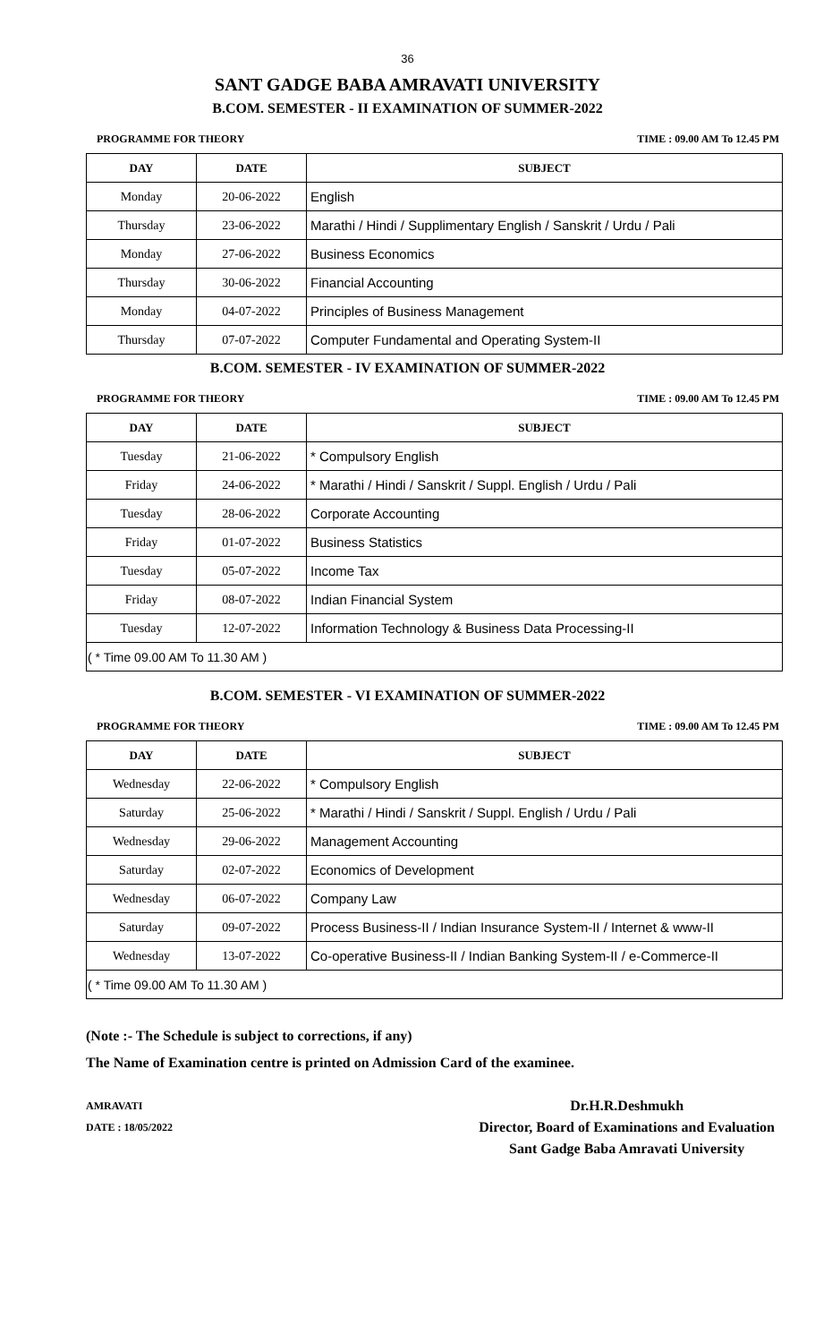36
SANT GADGE BABA AMRAVATI UNIVERSITY
B.COM. SEMESTER - II EXAMINATION OF SUMMER-2022
PROGRAMME FOR THEORY TIME : 09.00 AM To 12.45 PM
| DAY | DATE | SUBJECT |
| --- | --- | --- |
| Monday | 20-06-2022 | English |
| Thursday | 23-06-2022 | Marathi / Hindi / Supplimentary English / Sanskrit / Urdu / Pali |
| Monday | 27-06-2022 | Business Economics |
| Thursday | 30-06-2022 | Financial Accounting |
| Monday | 04-07-2022 | Principles of Business Management |
| Thursday | 07-07-2022 | Computer Fundamental and Operating System-II |
B.COM. SEMESTER - IV EXAMINATION OF SUMMER-2022
PROGRAMME FOR THEORY TIME : 09.00 AM To 12.45 PM
| DAY | DATE | SUBJECT |
| --- | --- | --- |
| Tuesday | 21-06-2022 | * Compulsory English |
| Friday | 24-06-2022 | * Marathi / Hindi / Sanskrit / Suppl. English / Urdu / Pali |
| Tuesday | 28-06-2022 | Corporate Accounting |
| Friday | 01-07-2022 | Business Statistics |
| Tuesday | 05-07-2022 | Income Tax |
| Friday | 08-07-2022 | Indian Financial System |
| Tuesday | 12-07-2022 | Information Technology & Business Data Processing-II |
| ( * Time 09.00 AM To 11.30 AM ) | | |
B.COM. SEMESTER - VI EXAMINATION OF SUMMER-2022
PROGRAMME FOR THEORY TIME : 09.00 AM To 12.45 PM
| DAY | DATE | SUBJECT |
| --- | --- | --- |
| Wednesday | 22-06-2022 | * Compulsory English |
| Saturday | 25-06-2022 | * Marathi / Hindi / Sanskrit / Suppl. English / Urdu / Pali |
| Wednesday | 29-06-2022 | Management Accounting |
| Saturday | 02-07-2022 | Economics of Development |
| Wednesday | 06-07-2022 | Company Law |
| Saturday | 09-07-2022 | Process Business-II / Indian Insurance System-II / Internet & www-II |
| Wednesday | 13-07-2022 | Co-operative Business-II / Indian Banking System-II / e-Commerce-II |
| ( * Time 09.00 AM To 11.30 AM ) | | |
(Note :- The Schedule is subject to corrections, if any)
The Name of Examination centre is printed on Admission Card of the examinee.
AMRAVATI
DATE : 18/05/2022
Dr.H.R.Deshmukh
Director, Board of Examinations and Evaluation
Sant Gadge Baba Amravati University